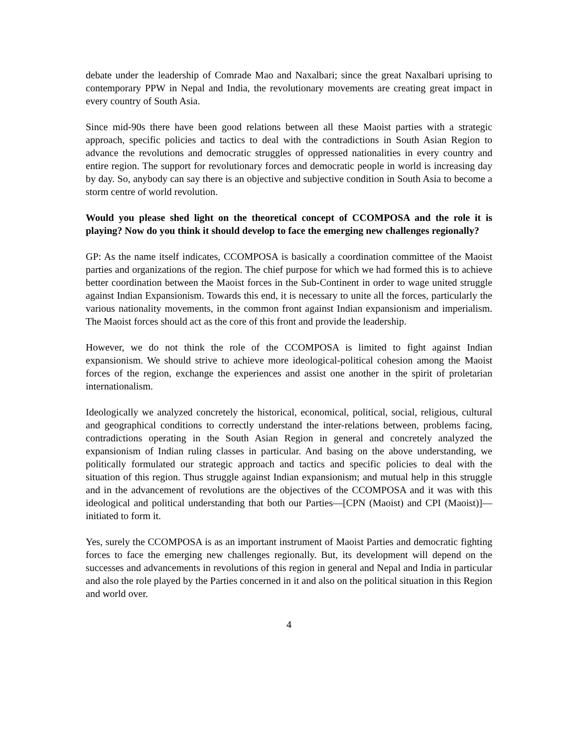debate under the leadership of Comrade Mao and Naxalbari; since the great Naxalbari uprising to contemporary PPW in Nepal and India, the revolutionary movements are creating great impact in every country of South Asia.
Since mid-90s there have been good relations between all these Maoist parties with a strategic approach, specific policies and tactics to deal with the contradictions in South Asian Region to advance the revolutions and democratic struggles of oppressed nationalities in every country and entire region. The support for revolutionary forces and democratic people in world is increasing day by day. So, anybody can say there is an objective and subjective condition in South Asia to become a storm centre of world revolution.
Would you please shed light on the theoretical concept of CCOMPOSA and the role it is playing? Now do you think it should develop to face the emerging new challenges regionally?
GP: As the name itself indicates, CCOMPOSA is basically a coordination committee of the Maoist parties and organizations of the region. The chief purpose for which we had formed this is to achieve better coordination between the Maoist forces in the Sub-Continent in order to wage united struggle against Indian Expansionism. Towards this end, it is necessary to unite all the forces, particularly the various nationality movements, in the common front against Indian expansionism and imperialism. The Maoist forces should act as the core of this front and provide the leadership.
However, we do not think the role of the CCOMPOSA is limited to fight against Indian expansionism. We should strive to achieve more ideological-political cohesion among the Maoist forces of the region, exchange the experiences and assist one another in the spirit of proletarian internationalism.
Ideologically we analyzed concretely the historical, economical, political, social, religious, cultural and geographical conditions to correctly understand the inter-relations between, problems facing, contradictions operating in the South Asian Region in general and concretely analyzed the expansionism of Indian ruling classes in particular. And basing on the above understanding, we politically formulated our strategic approach and tactics and specific policies to deal with the situation of this region. Thus struggle against Indian expansionism; and mutual help in this struggle and in the advancement of revolutions are the objectives of the CCOMPOSA and it was with this ideological and political understanding that both our Parties—[CPN (Maoist) and CPI (Maoist)]—initiated to form it.
Yes, surely the CCOMPOSA is as an important instrument of Maoist Parties and democratic fighting forces to face the emerging new challenges regionally. But, its development will depend on the successes and advancements in revolutions of this region in general and Nepal and India in particular and also the role played by the Parties concerned in it and also on the political situation in this Region and world over.
4